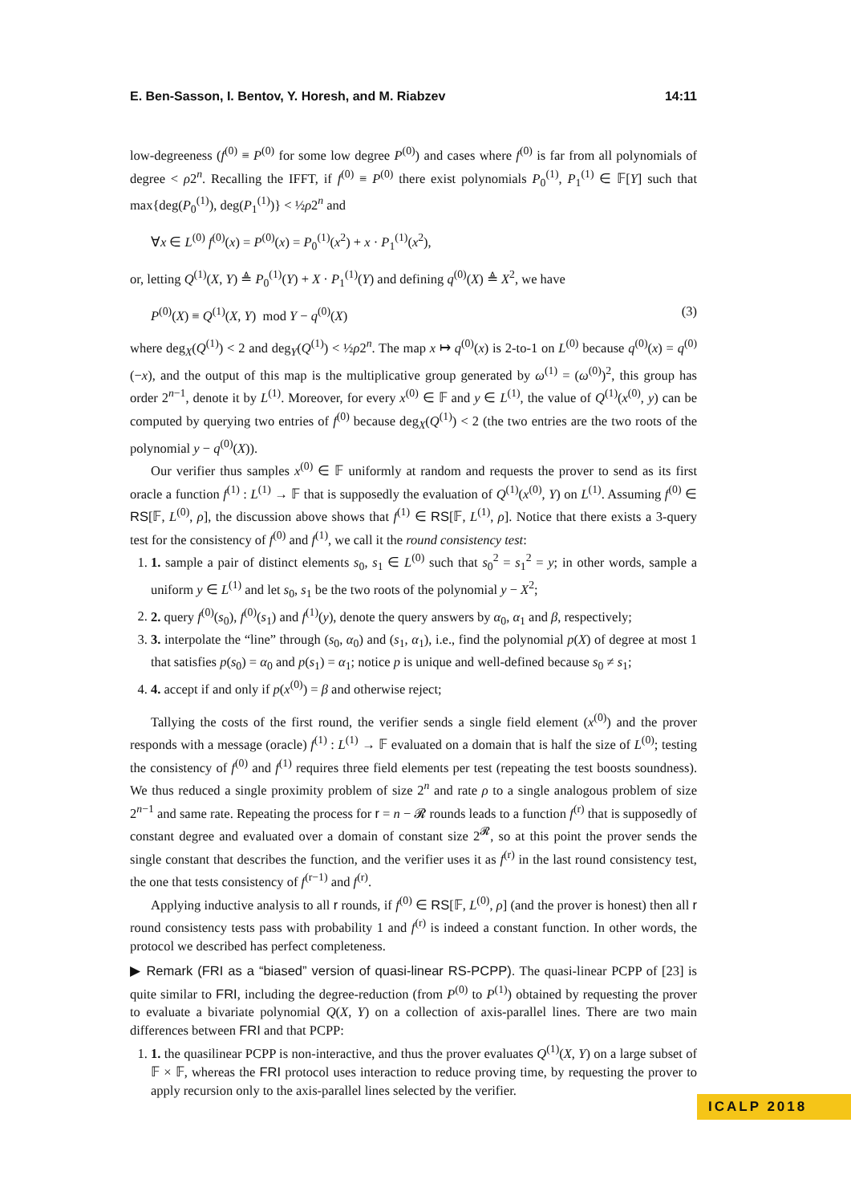E. Ben-Sasson, I. Bentov, Y. Horesh, and M. Riabzev 14:11
low-degreeness (f<sup>(0)</sup> ≡ P<sup>(0)</sup> for some low degree P<sup>(0)</sup>) and cases where f<sup>(0)</sup> is far from all polynomials of degree < ρ2<sup>n</sup>. Recalling the IFFT, if f<sup>(0)</sup> ≡ P<sup>(0)</sup> there exist polynomials P<sub>0</sub><sup>(1)</sup>, P<sub>1</sub><sup>(1)</sup> ∈ 𝔽[Y] such that max{deg(P<sub>0</sub><sup>(1)</sup>), deg(P<sub>1</sub><sup>(1)</sup>)} < ½ρ2<sup>n</sup> and
∀x ∈ L<sup>(0)</sup> f<sup>(0)</sup>(x) = P<sup>(0)</sup>(x) = P<sub>0</sub><sup>(1)</sup>(x<sup>2</sup>) + x · P<sub>1</sub><sup>(1)</sup>(x<sup>2</sup>),
or, letting Q<sup>(1)</sup>(X, Y) ≜ P<sub>0</sub><sup>(1)</sup>(Y) + X · P<sub>1</sub><sup>(1)</sup>(Y) and defining q<sup>(0)</sup>(X) ≜ X<sup>2</sup>, we have
P<sup>(0)</sup>(X) ≡ Q<sup>(1)</sup>(X, Y) mod Y − q<sup>(0)</sup>(X) (3)
where deg<sub>X</sub>(Q<sup>(1)</sup>) < 2 and deg<sub>Y</sub>(Q<sup>(1)</sup>) < ½ρ2<sup>n</sup>. The map x ↦ q<sup>(0)</sup>(x) is 2-to-1 on L<sup>(0)</sup> because q<sup>(0)</sup>(x) = q<sup>(0)</sup>(−x), and the output of this map is the multiplicative group generated by ω<sup>(1)</sup> = (ω<sup>(0)</sup>)<sup>2</sup>, this group has order 2<sup>n−1</sup>, denote it by L<sup>(1)</sup>. Moreover, for every x<sup>(0)</sup> ∈ 𝔽 and y ∈ L<sup>(1)</sup>, the value of Q<sup>(1)</sup>(x<sup>(0)</sup>, y) can be computed by querying two entries of f<sup>(0)</sup> because deg<sub>X</sub>(Q<sup>(1)</sup>) < 2 (the two entries are the two roots of the polynomial y − q<sup>(0)</sup>(X)).
Our verifier thus samples x<sup>(0)</sup> ∈ 𝔽 uniformly at random and requests the prover to send as its first oracle a function f<sup>(1)</sup> : L<sup>(1)</sup> → 𝔽 that is supposedly the evaluation of Q<sup>(1)</sup>(x<sup>(0)</sup>, Y) on L<sup>(1)</sup>. Assuming f<sup>(0)</sup> ∈ RS[𝔽, L<sup>(0)</sup>, ρ], the discussion above shows that f<sup>(1)</sup> ∈ RS[𝔽, L<sup>(1)</sup>, ρ]. Notice that there exists a 3-query test for the consistency of f<sup>(0)</sup> and f<sup>(1)</sup>, we call it the round consistency test:
1. 1. sample a pair of distinct elements s<sub>0</sub>, s<sub>1</sub> ∈ L<sup>(0)</sup> such that s<sub>0</sub><sup>2</sup> = s<sub>1</sub><sup>2</sup> = y; in other words, sample a uniform y ∈ L<sup>(1)</sup> and let s<sub>0</sub>, s<sub>1</sub> be the two roots of the polynomial y − X<sup>2</sup>;
2. 2. query f<sup>(0)</sup>(s<sub>0</sub>), f<sup>(0)</sup>(s<sub>1</sub>) and f<sup>(1)</sup>(y), denote the query answers by α<sub>0</sub>, α<sub>1</sub> and β, respectively;
3. 3. interpolate the “line” through (s<sub>0</sub>, α<sub>0</sub>) and (s<sub>1</sub>, α<sub>1</sub>), i.e., find the polynomial p(X) of degree at most 1 that satisfies p(s<sub>0</sub>) = α<sub>0</sub> and p(s<sub>1</sub>) = α<sub>1</sub>; notice p is unique and well-defined because s<sub>0</sub> ≠ s<sub>1</sub>;
4. 4. accept if and only if p(x<sup>(0)</sup>) = β and otherwise reject;
Tallying the costs of the first round, the verifier sends a single field element (x<sup>(0)</sup>) and the prover responds with a message (oracle) f<sup>(1)</sup> : L<sup>(1)</sup> → 𝔽 evaluated on a domain that is half the size of L<sup>(0)</sup>; testing the consistency of f<sup>(0)</sup> and f<sup>(1)</sup> requires three field elements per test (repeating the test boosts soundness). We thus reduced a single proximity problem of size 2<sup>n</sup> and rate ρ to a single analogous problem of size 2<sup>n−1</sup> and same rate. Repeating the process for r = n − 𝓡 rounds leads to a function f<sup>(r)</sup> that is supposedly of constant degree and evaluated over a domain of constant size 2<sup>𝓡</sup>, so at this point the prover sends the single constant that describes the function, and the verifier uses it as f<sup>(r)</sup> in the last round consistency test, the one that tests consistency of f<sup>(r−1)</sup> and f<sup>(r)</sup>.
Applying inductive analysis to all r rounds, if f<sup>(0)</sup> ∈ RS[𝔽, L<sup>(0)</sup>, ρ] (and the prover is honest) then all r round consistency tests pass with probability 1 and f<sup>(r)</sup> is indeed a constant function. In other words, the protocol we described has perfect completeness.
▶ Remark (FRI as a “biased” version of quasi-linear RS-PCPP). The quasi-linear PCPP of [23] is quite similar to FRI, including the degree-reduction (from P<sup>(0)</sup> to P<sup>(1)</sup>) obtained by requesting the prover to evaluate a bivariate polynomial Q(X, Y) on a collection of axis-parallel lines. There are two main differences between FRI and that PCPP:
1. 1. the quasilinear PCPP is non-interactive, and thus the prover evaluates Q<sup>(1)</sup>(X, Y) on a large subset of 𝔽 × 𝔽, whereas the FRI protocol uses interaction to reduce proving time, by requesting the prover to apply recursion only to the axis-parallel lines selected by the verifier.
ICALP 2018